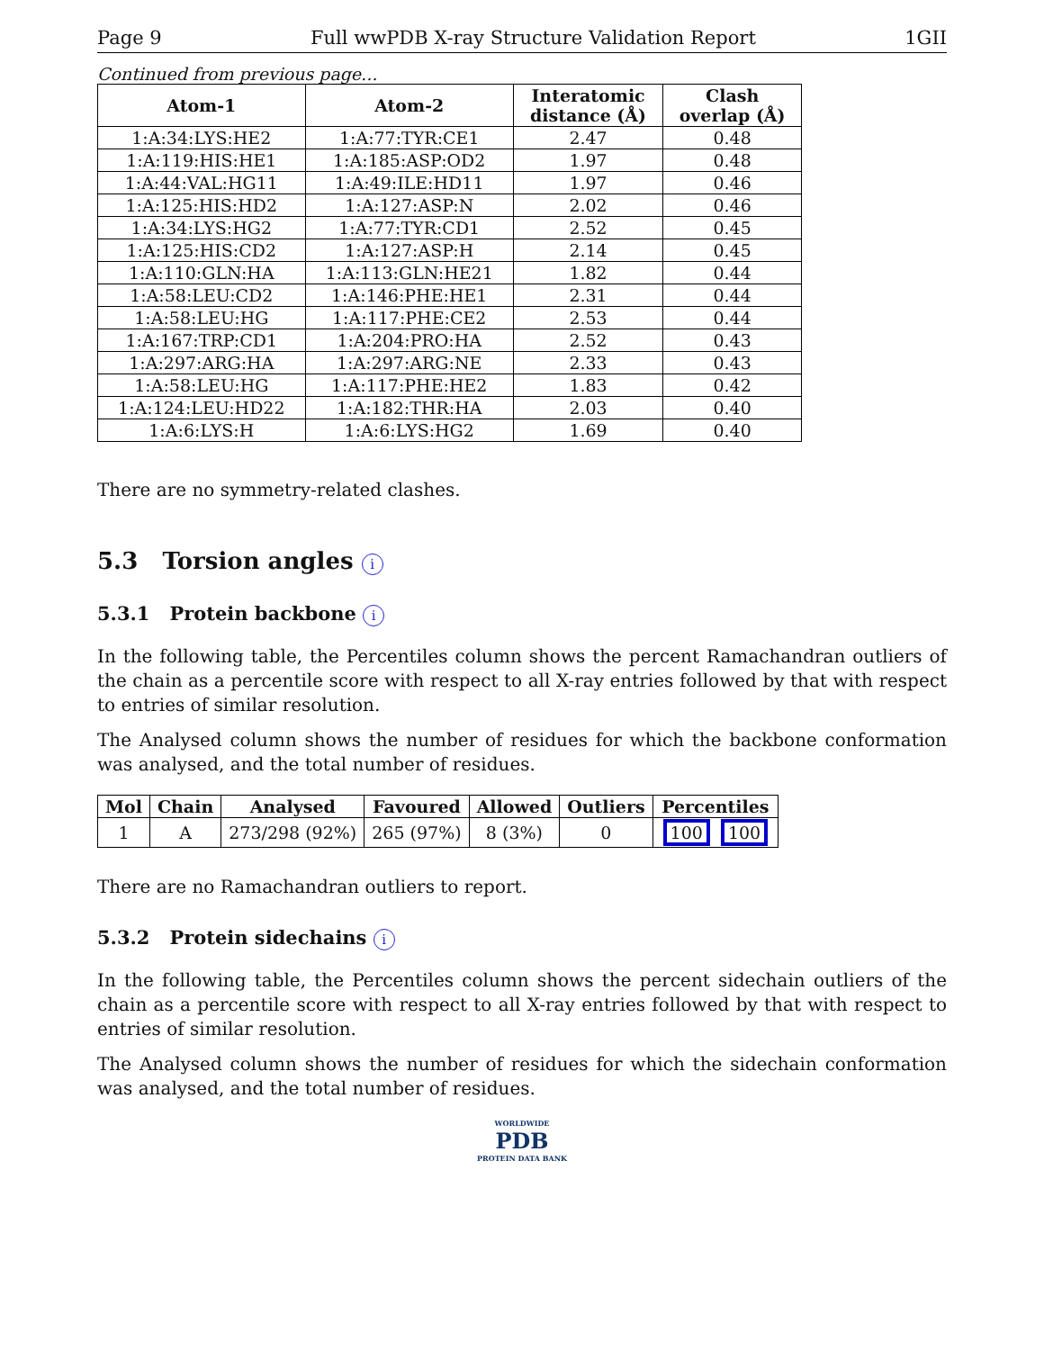Page 9 Full wwPDB X-ray Structure Validation Report 1GII
Continued from previous page...
| Atom-1 | Atom-2 | Interatomic distance (Å) | Clash overlap (Å) |
| --- | --- | --- | --- |
| 1:A:34:LYS:HE2 | 1:A:77:TYR:CE1 | 2.47 | 0.48 |
| 1:A:119:HIS:HE1 | 1:A:185:ASP:OD2 | 1.97 | 0.48 |
| 1:A:44:VAL:HG11 | 1:A:49:ILE:HD11 | 1.97 | 0.46 |
| 1:A:125:HIS:HD2 | 1:A:127:ASP:N | 2.02 | 0.46 |
| 1:A:34:LYS:HG2 | 1:A:77:TYR:CD1 | 2.52 | 0.45 |
| 1:A:125:HIS:CD2 | 1:A:127:ASP:H | 2.14 | 0.45 |
| 1:A:110:GLN:HA | 1:A:113:GLN:HE21 | 1.82 | 0.44 |
| 1:A:58:LEU:CD2 | 1:A:146:PHE:HE1 | 2.31 | 0.44 |
| 1:A:58:LEU:HG | 1:A:117:PHE:CE2 | 2.53 | 0.44 |
| 1:A:167:TRP:CD1 | 1:A:204:PRO:HA | 2.52 | 0.43 |
| 1:A:297:ARG:HA | 1:A:297:ARG:NE | 2.33 | 0.43 |
| 1:A:58:LEU:HG | 1:A:117:PHE:HE2 | 1.83 | 0.42 |
| 1:A:124:LEU:HD22 | 1:A:182:THR:HA | 2.03 | 0.40 |
| 1:A:6:LYS:H | 1:A:6:LYS:HG2 | 1.69 | 0.40 |
There are no symmetry-related clashes.
5.3 Torsion angles i
5.3.1 Protein backbone i
In the following table, the Percentiles column shows the percent Ramachandran outliers of the chain as a percentile score with respect to all X-ray entries followed by that with respect to entries of similar resolution.
The Analysed column shows the number of residues for which the backbone conformation was analysed, and the total number of residues.
| Mol | Chain | Analysed | Favoured | Allowed | Outliers | Percentiles |
| --- | --- | --- | --- | --- | --- | --- |
| 1 | A | 273/298 (92%) | 265 (97%) | 8 (3%) | 0 | 100 100 |
There are no Ramachandran outliers to report.
5.3.2 Protein sidechains i
In the following table, the Percentiles column shows the percent sidechain outliers of the chain as a percentile score with respect to all X-ray entries followed by that with respect to entries of similar resolution.
The Analysed column shows the number of residues for which the sidechain conformation was analysed, and the total number of residues.
WORLDWIDE
PDB
PROTEIN DATA BANK